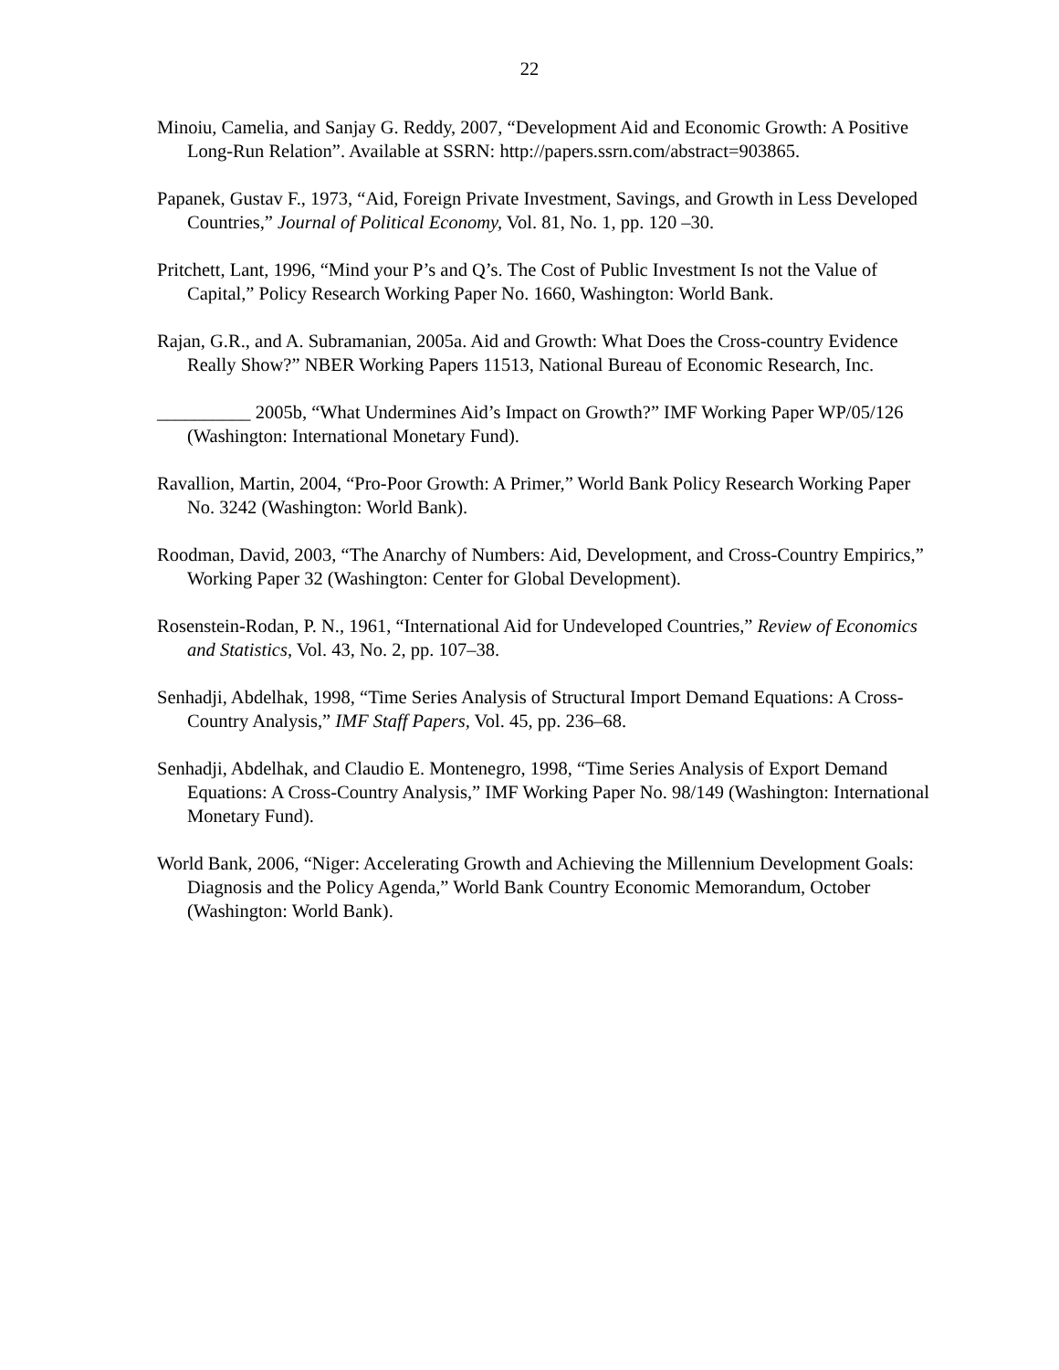22
Minoiu, Camelia, and Sanjay G. Reddy, 2007, “Development Aid and Economic Growth: A Positive Long-Run Relation”. Available at SSRN: http://papers.ssrn.com/abstract=903865.
Papanek, Gustav F., 1973, “Aid, Foreign Private Investment, Savings, and Growth in Less Developed Countries,” Journal of Political Economy, Vol. 81, No. 1, pp. 120 –30.
Pritchett, Lant, 1996, “Mind your P’s and Q’s. The Cost of Public Investment Is not the Value of Capital,” Policy Research Working Paper No. 1660, Washington: World Bank.
Rajan, G.R., and A. Subramanian, 2005a. Aid and Growth: What Does the Cross-country Evidence Really Show?” NBER Working Papers 11513, National Bureau of Economic Research, Inc.
__________ 2005b, “What Undermines Aid’s Impact on Growth?” IMF Working Paper WP/05/126 (Washington: International Monetary Fund).
Ravallion, Martin, 2004, “Pro-Poor Growth: A Primer,” World Bank Policy Research Working Paper No. 3242 (Washington: World Bank).
Roodman, David, 2003, “The Anarchy of Numbers: Aid, Development, and Cross-Country Empirics,” Working Paper 32 (Washington: Center for Global Development).
Rosenstein-Rodan, P. N., 1961, “International Aid for Undeveloped Countries,” Review of Economics and Statistics, Vol. 43, No. 2, pp. 107–38.
Senhadji, Abdelhak, 1998, “Time Series Analysis of Structural Import Demand Equations: A Cross-Country Analysis,” IMF Staff Papers, Vol. 45, pp. 236–68.
Senhadji, Abdelhak, and Claudio E. Montenegro, 1998, “Time Series Analysis of Export Demand Equations: A Cross-Country Analysis,” IMF Working Paper No. 98/149 (Washington: International Monetary Fund).
World Bank, 2006, “Niger: Accelerating Growth and Achieving the Millennium Development Goals: Diagnosis and the Policy Agenda,” World Bank Country Economic Memorandum, October (Washington: World Bank).